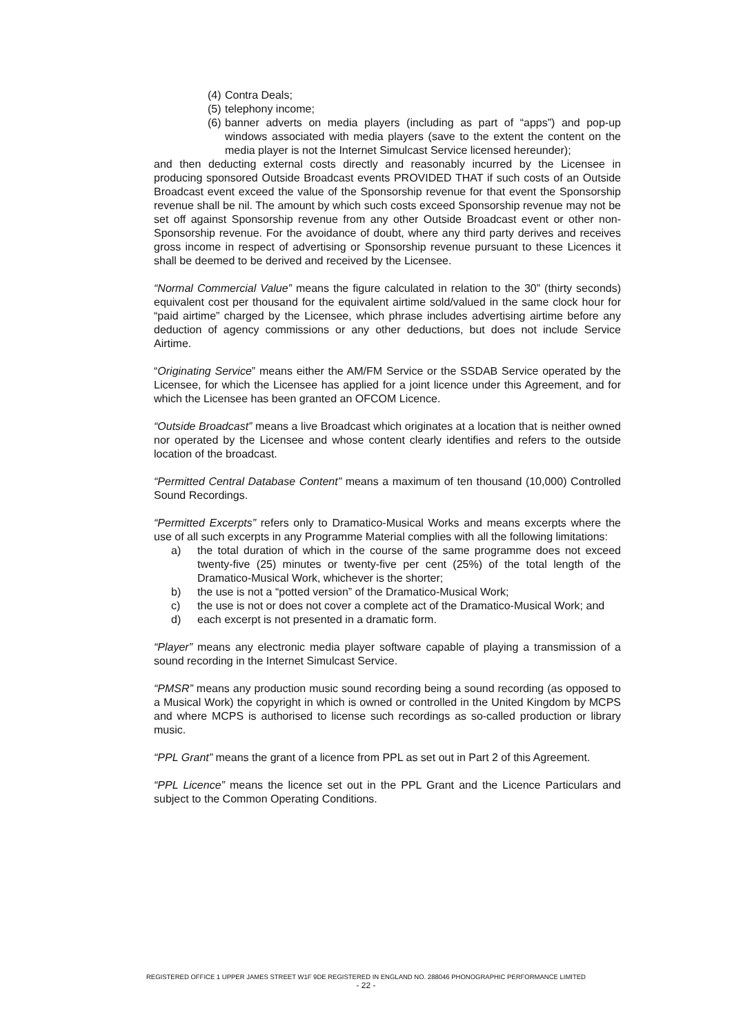(4) Contra Deals;
(5) telephony income;
(6) banner adverts on media players (including as part of “apps”) and pop-up windows associated with media players (save to the extent the content on the media player is not the Internet Simulcast Service licensed hereunder);
and then deducting external costs directly and reasonably incurred by the Licensee in producing sponsored Outside Broadcast events PROVIDED THAT if such costs of an Outside Broadcast event exceed the value of the Sponsorship revenue for that event the Sponsorship revenue shall be nil. The amount by which such costs exceed Sponsorship revenue may not be set off against Sponsorship revenue from any other Outside Broadcast event or other non-Sponsorship revenue. For the avoidance of doubt, where any third party derives and receives gross income in respect of advertising or Sponsorship revenue pursuant to these Licences it shall be deemed to be derived and received by the Licensee.
“Normal Commercial Value” means the figure calculated in relation to the 30” (thirty seconds) equivalent cost per thousand for the equivalent airtime sold/valued in the same clock hour for “paid airtime” charged by the Licensee, which phrase includes advertising airtime before any deduction of agency commissions or any other deductions, but does not include Service Airtime.
“Originating Service” means either the AM/FM Service or the SSDAB Service operated by the Licensee, for which the Licensee has applied for a joint licence under this Agreement, and for which the Licensee has been granted an OFCOM Licence.
“Outside Broadcast” means a live Broadcast which originates at a location that is neither owned nor operated by the Licensee and whose content clearly identifies and refers to the outside location of the broadcast.
“Permitted Central Database Content” means a maximum of ten thousand (10,000) Controlled Sound Recordings.
“Permitted Excerpts” refers only to Dramatico-Musical Works and means excerpts where the use of all such excerpts in any Programme Material complies with all the following limitations:
a) the total duration of which in the course of the same programme does not exceed twenty-five (25) minutes or twenty-five per cent (25%) of the total length of the Dramatico-Musical Work, whichever is the shorter;
b) the use is not a “potted version” of the Dramatico-Musical Work;
c) the use is not or does not cover a complete act of the Dramatico-Musical Work; and
d) each excerpt is not presented in a dramatic form.
“Player” means any electronic media player software capable of playing a transmission of a sound recording in the Internet Simulcast Service.
“PMSR” means any production music sound recording being a sound recording (as opposed to a Musical Work) the copyright in which is owned or controlled in the United Kingdom by MCPS and where MCPS is authorised to license such recordings as so-called production or library music.
“PPL Grant” means the grant of a licence from PPL as set out in Part 2 of this Agreement.
“PPL Licence” means the licence set out in the PPL Grant and the Licence Particulars and subject to the Common Operating Conditions.
REGISTERED OFFICE 1 UPPER JAMES STREET W1F 9DE REGISTERED IN ENGLAND NO. 288046 PHONOGRAPHIC PERFORMANCE LIMITED
- 22 -